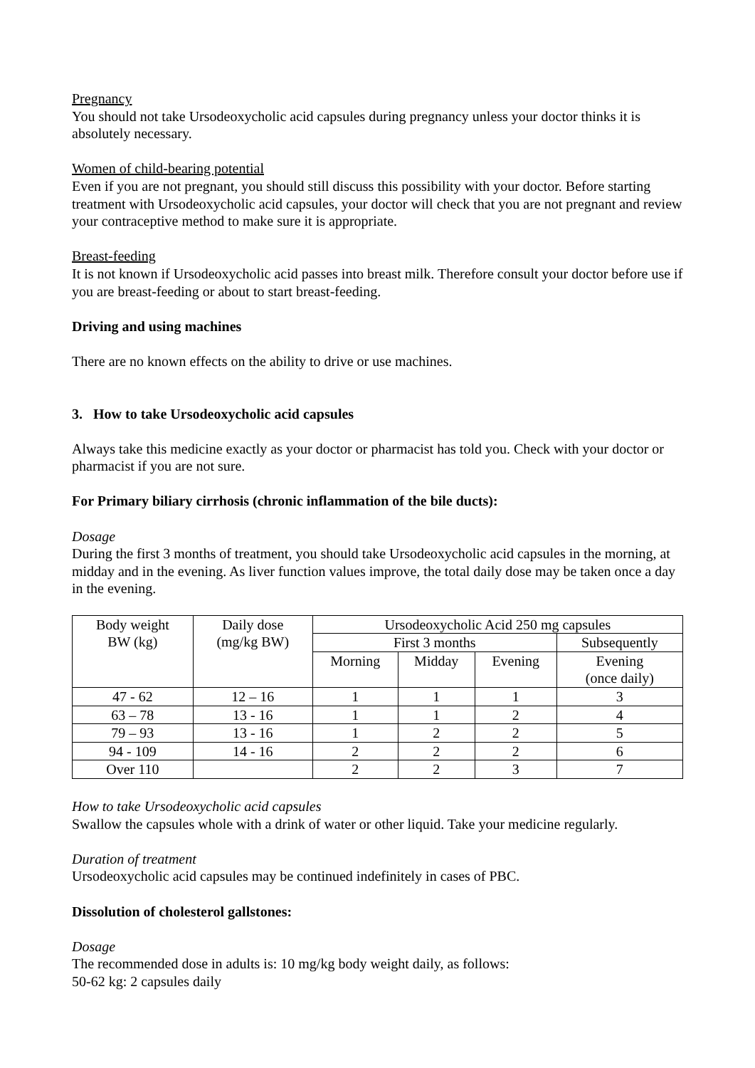Pregnancy
You should not take Ursodeoxycholic acid capsules during pregnancy unless your doctor thinks it is absolutely necessary.
Women of child-bearing potential
Even if you are not pregnant, you should still discuss this possibility with your doctor. Before starting treatment with Ursodeoxycholic acid capsules, your doctor will check that you are not pregnant and review your contraceptive method to make sure it is appropriate.
Breast-feeding
It is not known if Ursodeoxycholic acid passes into breast milk. Therefore consult your doctor before use if you are breast-feeding or about to start breast-feeding.
Driving and using machines
There are no known effects on the ability to drive or use machines.
3. How to take Ursodeoxycholic acid capsules
Always take this medicine exactly as your doctor or pharmacist has told you. Check with your doctor or pharmacist if you are not sure.
For Primary biliary cirrhosis (chronic inflammation of the bile ducts):
Dosage
During the first 3 months of treatment, you should take Ursodeoxycholic acid capsules in the morning, at midday and in the evening. As liver function values improve, the total daily dose may be taken once a day in the evening.
| Body weight BW (kg) | Daily dose (mg/kg BW) | Ursodeoxycholic Acid 250 mg capsules | | | |
| | | First 3 months | | | Subsequently |
| | | Morning | Midday | Evening | Evening (once daily) |
| 47 - 62 | 12 – 16 | 1 | 1 | 1 | 3 |
| 63 – 78 | 13 - 16 | 1 | 1 | 2 | 4 |
| 79 – 93 | 13 - 16 | 1 | 2 | 2 | 5 |
| 94 - 109 | 14 - 16 | 2 | 2 | 2 | 6 |
| Over 110 | | 2 | 2 | 3 | 7 |
How to take Ursodeoxycholic acid capsules
Swallow the capsules whole with a drink of water or other liquid. Take your medicine regularly.
Duration of treatment
Ursodeoxycholic acid capsules may be continued indefinitely in cases of PBC.
Dissolution of cholesterol gallstones:
Dosage
The recommended dose in adults is: 10 mg/kg body weight daily, as follows:
50-62 kg: 2 capsules daily